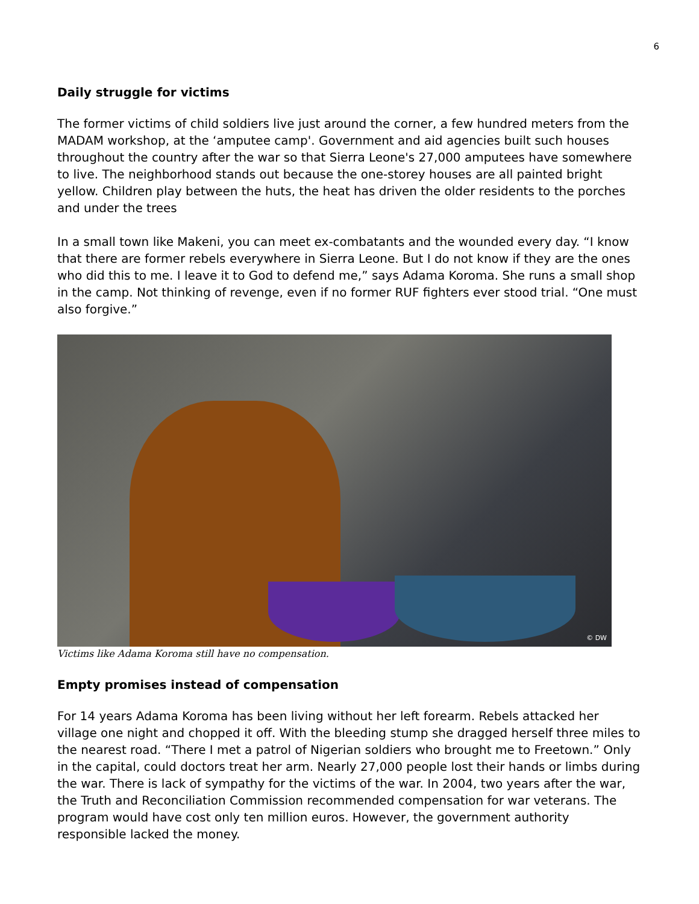6
Daily struggle for victims
The former victims of child soldiers live just around the corner, a few hundred meters from the MADAM workshop, at the ‘amputee camp'. Government and aid agencies built such houses throughout the country after the war so that Sierra Leone's 27,000 amputees have somewhere to live. The neighborhood stands out because the one-storey houses are all painted bright yellow. Children play between the huts, the heat has driven the older residents to the porches and under the trees
In a small town like Makeni, you can meet ex-combatants and the wounded every day. “I know that there are former rebels everywhere in Sierra Leone. But I do not know if they are the ones who did this to me. I leave it to God to defend me,” says Adama Koroma. She runs a small shop in the camp. Not thinking of revenge, even if no former RUF fighters ever stood trial. “One must also forgive.”
© DW
Victims like Adama Koroma still have no compensation.
Empty promises instead of compensation
For 14 years Adama Koroma has been living without her left forearm. Rebels attacked her village one night and chopped it off. With the bleeding stump she dragged herself three miles to the nearest road. “There I met a patrol of Nigerian soldiers who brought me to Freetown.” Only in the capital, could doctors treat her arm. Nearly 27,000 people lost their hands or limbs during the war. There is lack of sympathy for the victims of the war. In 2004, two years after the war, the Truth and Reconciliation Commission recommended compensation for war veterans. The program would have cost only ten million euros. However, the government authority responsible lacked the money.